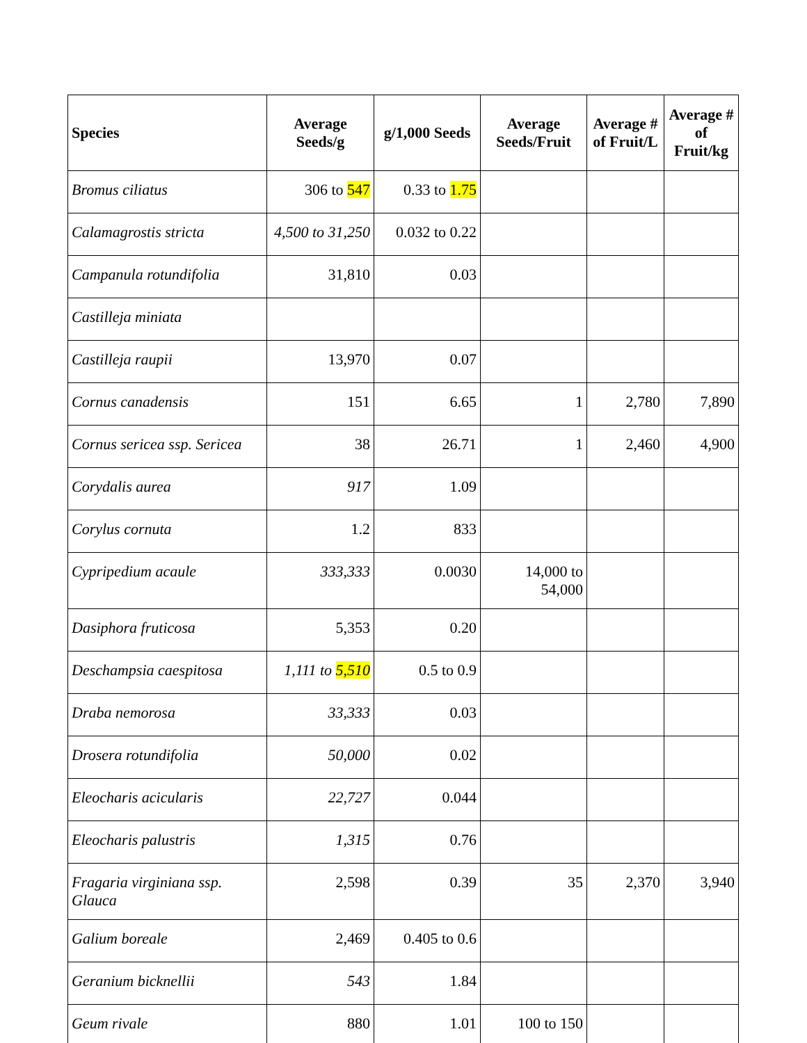| Species | Average Seeds/g | g/1,000 Seeds | Average Seeds/Fruit | Average # of Fruit/L | Average # of Fruit/kg |
| --- | --- | --- | --- | --- | --- |
| Bromus ciliatus | 306 to 547 | 0.33 to 1.75 | | | |
| Calamagrostis stricta | 4,500 to 31,250 | 0.032 to 0.22 | | | |
| Campanula rotundifolia | 31,810 | 0.03 | | | |
| Castilleja miniata | | | | | |
| Castilleja raupii | 13,970 | 0.07 | | | |
| Cornus canadensis | 151 | 6.65 | 1 | 2,780 | 7,890 |
| Cornus sericea ssp. Sericea | 38 | 26.71 | 1 | 2,460 | 4,900 |
| Corydalis aurea | 917 | 1.09 | | | |
| Corylus cornuta | 1.2 | 833 | | | |
| Cypripedium acaule | 333,333 | 0.0030 | 14,000 to 54,000 | | |
| Dasiphora fruticosa | 5,353 | 0.20 | | | |
| Deschampsia caespitosa | 1,111 to 5,510 | 0.5 to 0.9 | | | |
| Draba nemorosa | 33,333 | 0.03 | | | |
| Drosera rotundifolia | 50,000 | 0.02 | | | |
| Eleocharis acicularis | 22,727 | 0.044 | | | |
| Eleocharis palustris | 1,315 | 0.76 | | | |
| Fragaria virginiana ssp. Glauca | 2,598 | 0.39 | 35 | 2,370 | 3,940 |
| Galium boreale | 2,469 | 0.405 to 0.6 | | | |
| Geranium bicknellii | 543 | 1.84 | | | |
| Geum rivale | 880 | 1.01 | 100 to 150 | | |